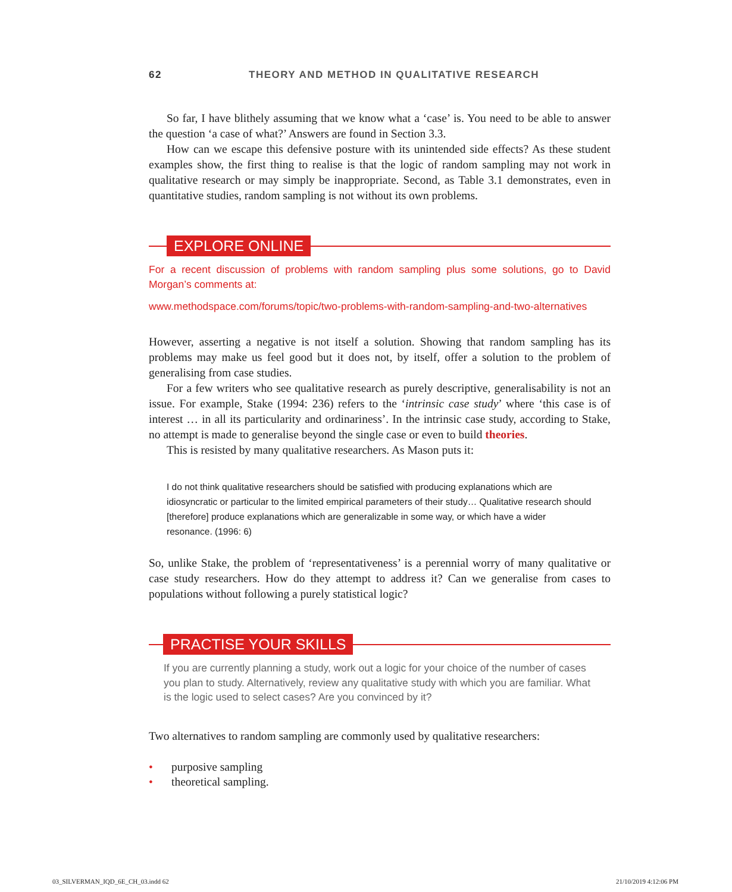62 THEORY AND METHOD IN QUALITATIVE RESEARCH
So far, I have blithely assuming that we know what a ‘case’ is. You need to be able to answer the question ‘a case of what?’ Answers are found in Section 3.3.
How can we escape this defensive posture with its unintended side effects? As these student examples show, the first thing to realise is that the logic of random sampling may not work in qualitative research or may simply be inappropriate. Second, as Table 3.1 demonstrates, even in quantitative studies, random sampling is not without its own problems.
EXPLORE ONLINE
For a recent discussion of problems with random sampling plus some solutions, go to David Morgan’s comments at:
www.methodspace.com/forums/topic/two-problems-with-random-sampling-and-two-alternatives
However, asserting a negative is not itself a solution. Showing that random sampling has its problems may make us feel good but it does not, by itself, offer a solution to the problem of generalising from case studies.
For a few writers who see qualitative research as purely descriptive, generalisability is not an issue. For example, Stake (1994: 236) refers to the ‘intrinsic case study’ where ‘this case is of interest … in all its particularity and ordinariness’. In the intrinsic case study, according to Stake, no attempt is made to generalise beyond the single case or even to build theories.
This is resisted by many qualitative researchers. As Mason puts it:
I do not think qualitative researchers should be satisfied with producing explanations which are idiosyncratic or particular to the limited empirical parameters of their study… Qualitative research should [therefore] produce explanations which are generalizable in some way, or which have a wider resonance. (1996: 6)
So, unlike Stake, the problem of ‘representativeness’ is a perennial worry of many qualitative or case study researchers. How do they attempt to address it? Can we generalise from cases to populations without following a purely statistical logic?
PRACTISE YOUR SKILLS
If you are currently planning a study, work out a logic for your choice of the number of cases you plan to study. Alternatively, review any qualitative study with which you are familiar. What is the logic used to select cases? Are you convinced by it?
Two alternatives to random sampling are commonly used by qualitative researchers:
• purposive sampling
• theoretical sampling.
03_SILVERMAN_IQD_6E_CH_03.indd 62 21/10/2019 4:12:06 PM